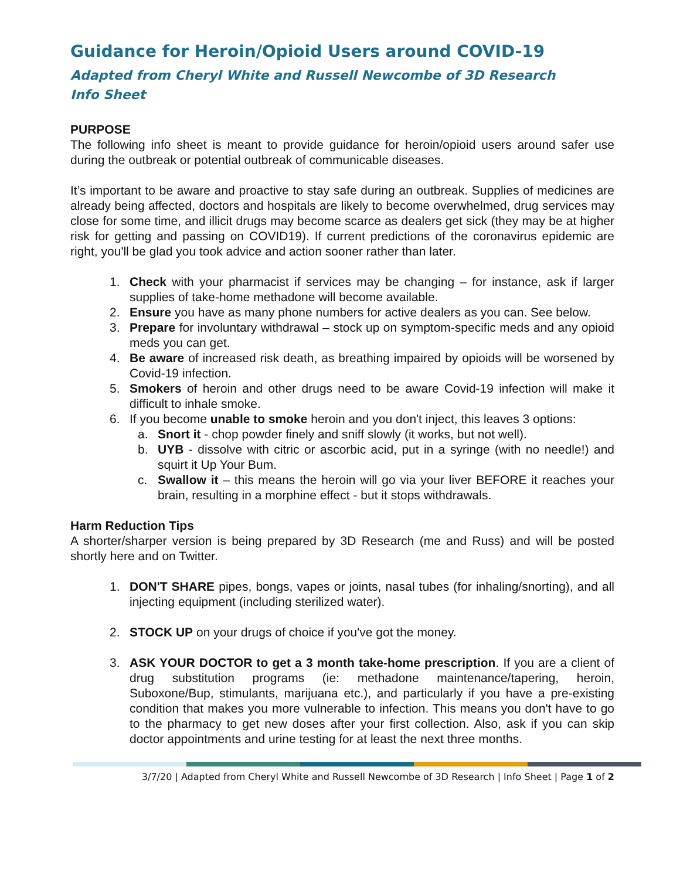Guidance for Heroin/Opioid Users around COVID-19
Adapted from Cheryl White and Russell Newcombe of 3D Research
Info Sheet
PURPOSE
The following info sheet is meant to provide guidance for heroin/opioid users around safer use during the outbreak or potential outbreak of communicable diseases.
It’s important to be aware and proactive to stay safe during an outbreak. Supplies of medicines are already being affected, doctors and hospitals are likely to become overwhelmed, drug services may close for some time, and illicit drugs may become scarce as dealers get sick (they may be at higher risk for getting and passing on COVID19). If current predictions of the coronavirus epidemic are right, you'll be glad you took advice and action sooner rather than later.
1. Check with your pharmacist if services may be changing – for instance, ask if larger supplies of take-home methadone will become available.
2. Ensure you have as many phone numbers for active dealers as you can. See below.
3. Prepare for involuntary withdrawal – stock up on symptom-specific meds and any opioid meds you can get.
4. Be aware of increased risk death, as breathing impaired by opioids will be worsened by Covid-19 infection.
5. Smokers of heroin and other drugs need to be aware Covid-19 infection will make it difficult to inhale smoke.
6. If you become unable to smoke heroin and you don't inject, this leaves 3 options:
a. Snort it - chop powder finely and sniff slowly (it works, but not well).
b. UYB - dissolve with citric or ascorbic acid, put in a syringe (with no needle!) and squirt it Up Your Bum.
c. Swallow it – this means the heroin will go via your liver BEFORE it reaches your brain, resulting in a morphine effect - but it stops withdrawals.
Harm Reduction Tips
A shorter/sharper version is being prepared by 3D Research (me and Russ) and will be posted shortly here and on Twitter.
1. DON'T SHARE pipes, bongs, vapes or joints, nasal tubes (for inhaling/snorting), and all injecting equipment (including sterilized water).
2. STOCK UP on your drugs of choice if you've got the money.
3. ASK YOUR DOCTOR to get a 3 month take-home prescription. If you are a client of drug substitution programs (ie: methadone maintenance/tapering, heroin, Suboxone/Bup, stimulants, marijuana etc.), and particularly if you have a pre-existing condition that makes you more vulnerable to infection. This means you don't have to go to the pharmacy to get new doses after your first collection. Also, ask if you can skip doctor appointments and urine testing for at least the next three months.
3/7/20 | Adapted from Cheryl White and Russell Newcombe of 3D Research | Info Sheet | Page 1 of 2